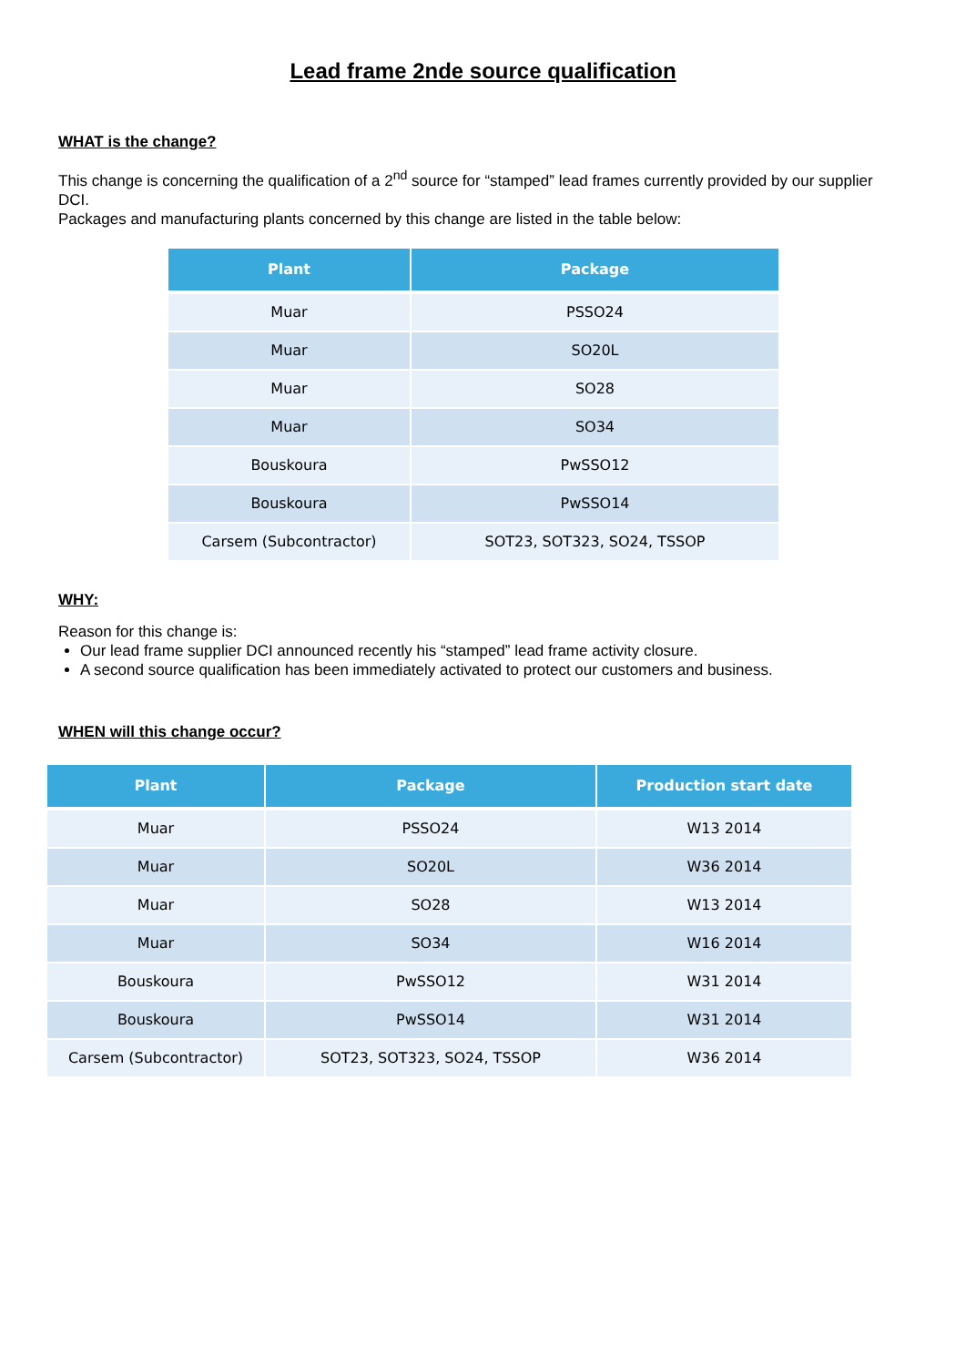Lead frame 2nde source qualification
WHAT is the change?
This change is concerning the qualification of a 2<sup>nd</sup> source for “stamped” lead frames currently provided by our supplier DCI.
Packages and manufacturing plants concerned by this change are listed in the table below:
| Plant | Package |
| --- | --- |
| Muar | PSSO24 |
| Muar | SO20L |
| Muar | SO28 |
| Muar | SO34 |
| Bouskoura | PwSSO12 |
| Bouskoura | PwSSO14 |
| Carsem (Subcontractor) | SOT23, SOT323, SO24, TSSOP |
WHY:
Reason for this change is:
Our lead frame supplier DCI announced recently his “stamped” lead frame activity closure.
A second source qualification has been immediately activated to protect our customers and business.
WHEN will this change occur?
| Plant | Package | Production start date |
| --- | --- | --- |
| Muar | PSSO24 | W13 2014 |
| Muar | SO20L | W36 2014 |
| Muar | SO28 | W13 2014 |
| Muar | SO34 | W16 2014 |
| Bouskoura | PwSSO12 | W31 2014 |
| Bouskoura | PwSSO14 | W31 2014 |
| Carsem (Subcontractor) | SOT23, SOT323, SO24, TSSOP | W36 2014 |